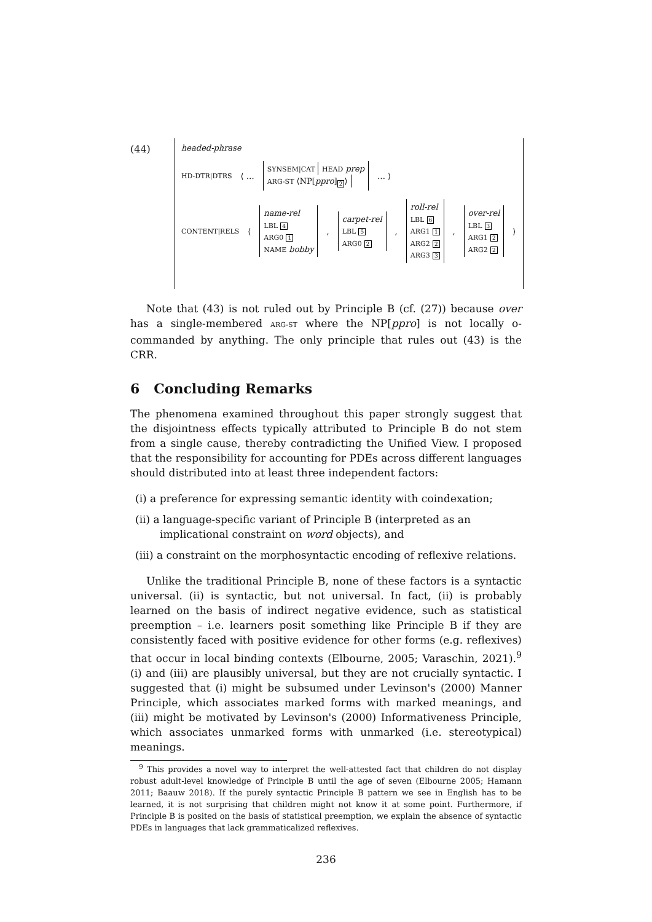(44)
headed-phrase
HD-DTR|DTRS ⟨ … SYNSEM|CAT HEAD prep
ARG-ST ⟨NP[ppro]<sub>2</sub>⟩ … ⟩
CONTENT|RELS ⟨ name-rel
LBL 4
ARG0 1
NAME bobby, carpet-rel
LBL 5
ARG0 2, roll-rel
LBL 6
ARG1 1
ARG2 2
ARG3 3, over-rel
LBL 3
ARG1 2
ARG2 2 ⟩
Note that (43) is not ruled out by Principle B (cf. (27)) because over has a single-membered ARG-ST where the NP[ppro] is not locally o-commanded by anything. The only principle that rules out (43) is the CRR.
6 Concluding Remarks
The phenomena examined throughout this paper strongly suggest that the disjointness effects typically attributed to Principle B do not stem from a single cause, thereby contradicting the Unified View. I proposed that the responsibility for accounting for PDEs across different languages should distributed into at least three independent factors:
(i) a preference for expressing semantic identity with coindexation;
(ii) a language-specific variant of Principle B (interpreted as an implicational constraint on word objects), and
(iii) a constraint on the morphosyntactic encoding of reflexive relations.
Unlike the traditional Principle B, none of these factors is a syntactic universal. (ii) is syntactic, but not universal. In fact, (ii) is probably learned on the basis of indirect negative evidence, such as statistical preemption – i.e. learners posit something like Principle B if they are consistently faced with positive evidence for other forms (e.g. reflexives) that occur in local binding contexts (Elbourne, 2005; Varaschin, 2021).<sup>9</sup> (i) and (iii) are plausibly universal, but they are not crucially syntactic. I suggested that (i) might be subsumed under Levinson's (2000) Manner Principle, which associates marked forms with marked meanings, and (iii) might be motivated by Levinson's (2000) Informativeness Principle, which associates unmarked forms with unmarked (i.e. stereotypical) meanings.
<sup>9</sup> This provides a novel way to interpret the well-attested fact that children do not display robust adult-level knowledge of Principle B until the age of seven (Elbourne 2005; Hamann 2011; Baauw 2018). If the purely syntactic Principle B pattern we see in English has to be learned, it is not surprising that children might not know it at some point. Furthermore, if Principle B is posited on the basis of statistical preemption, we explain the absence of syntactic PDEs in languages that lack grammaticalized reflexives.
236